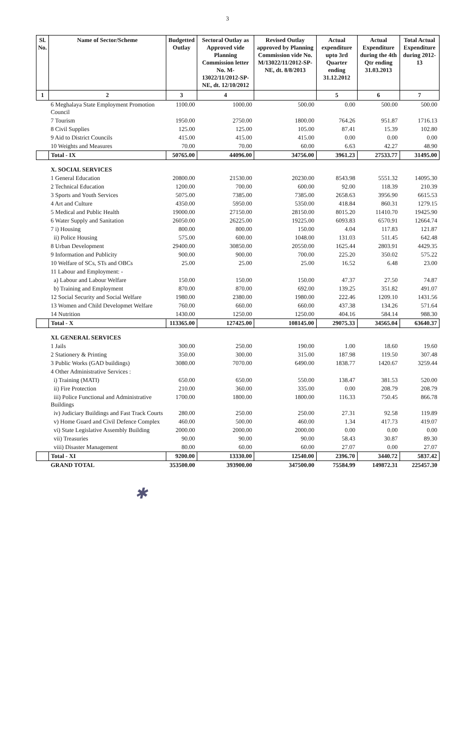3
| Sl. No. | Name of Sector/Scheme | Budgetted Outlay | Sectoral Outlay as Approved vide Planning Commission letter No. M-13022/11/2012-SP-NE, dt. 12/10/2012 | Revised Outlay approved by Planning Commission vide No. M/13022/11/2012-SP-NE, dt. 8/8/2013 | Actual expenditure upto 3rd Quarter ending 31.12.2012 | Actual Expenditure during the 4th Qtr ending 31.03.2013 | Total Actual Expenditure during 2012-13 |
| --- | --- | --- | --- | --- | --- | --- | --- |
| 1 | 2 | 3 | 4 | | 5 | 6 | 7 |
| | 6 Meghalaya State Employment Promotion Council | 1100.00 | 1000.00 | 500.00 | 0.00 | 500.00 | 500.00 |
| | 7 Tourism | 1950.00 | 2750.00 | 1800.00 | 764.26 | 951.87 | 1716.13 |
| | 8 Civil Supplies | 125.00 | 125.00 | 105.00 | 87.41 | 15.39 | 102.80 |
| | 9 Aid to District Councils | 415.00 | 415.00 | 415.00 | 0.00 | 0.00 | 0.00 |
| | 10 Weights and Measures | 70.00 | 70.00 | 60.00 | 6.63 | 42.27 | 48.90 |
| | Total - IX | 50765.00 | 44096.00 | 34756.00 | 3961.23 | 27533.77 | 31495.00 |
| | X. SOCIAL SERVICES | | | | | | |
| | 1 General Education | 20800.00 | 21530.00 | 20230.00 | 8543.98 | 5551.32 | 14095.30 |
| | 2 Technical Education | 1200.00 | 700.00 | 600.00 | 92.00 | 118.39 | 210.39 |
| | 3 Sports and Youth Services | 5075.00 | 7385.00 | 7385.00 | 2658.63 | 3956.90 | 6615.53 |
| | 4 Art and Culture | 4350.00 | 5950.00 | 5350.00 | 418.84 | 860.31 | 1279.15 |
| | 5 Medical and Public Health | 19000.00 | 27150.00 | 28150.00 | 8015.20 | 11410.70 | 19425.90 |
| | 6 Water Supply and Sanitation | 26050.00 | 26225.00 | 19225.00 | 6093.83 | 6570.91 | 12664.74 |
| | 7 i) Housing | 800.00 | 800.00 | 150.00 | 4.04 | 117.83 | 121.87 |
| | ii) Police Housing | 575.00 | 600.00 | 1048.00 | 131.03 | 511.45 | 642.48 |
| | 8 Urban Development | 29400.00 | 30850.00 | 20550.00 | 1625.44 | 2803.91 | 4429.35 |
| | 9 Information and Publicity | 900.00 | 900.00 | 700.00 | 225.20 | 350.02 | 575.22 |
| | 10 Welfare of SCs, STs and OBCs | 25.00 | 25.00 | 25.00 | 16.52 | 6.48 | 23.00 |
| | 11 Labour and Employment: - | | | | | | |
| | a) Labour and Labour Welfare | 150.00 | 150.00 | 150.00 | 47.37 | 27.50 | 74.87 |
| | b) Training and Employment | 870.00 | 870.00 | 692.00 | 139.25 | 351.82 | 491.07 |
| | 12 Social Security and Social Welfare | 1980.00 | 2380.00 | 1980.00 | 222.46 | 1209.10 | 1431.56 |
| | 13 Women and Child Developmet Welfare | 760.00 | 660.00 | 660.00 | 437.38 | 134.26 | 571.64 |
| | 14 Nutrition | 1430.00 | 1250.00 | 1250.00 | 404.16 | 584.14 | 988.30 |
| | Total - X | 113365.00 | 127425.00 | 108145.00 | 29075.33 | 34565.04 | 63640.37 |
| | XI. GENERAL SERVICES | | | | | | |
| | 1 Jails | 300.00 | 250.00 | 190.00 | 1.00 | 18.60 | 19.60 |
| | 2 Stationery & Printing | 350.00 | 300.00 | 315.00 | 187.98 | 119.50 | 307.48 |
| | 3 Public Works (GAD buildings) | 3080.00 | 7070.00 | 6490.00 | 1838.77 | 1420.67 | 3259.44 |
| | 4 Other Administrative Services : | | | | | | |
| | i) Training (MATI) | 650.00 | 650.00 | 550.00 | 138.47 | 381.53 | 520.00 |
| | ii) Fire Protection | 210.00 | 360.00 | 335.00 | 0.00 | 208.79 | 208.79 |
| | iii) Police Functional and Administrative Buildings | 1700.00 | 1800.00 | 1800.00 | 116.33 | 750.45 | 866.78 |
| | iv) Judiciary Buildings and Fast Track Courts | 280.00 | 250.00 | 250.00 | 27.31 | 92.58 | 119.89 |
| | v) Home Guard and Civil Defence Complex | 460.00 | 500.00 | 460.00 | 1.34 | 417.73 | 419.07 |
| | vi) State Legislative Assembly Building | 2000.00 | 2000.00 | 2000.00 | 0.00 | 0.00 | 0.00 |
| | vii) Treasuries | 90.00 | 90.00 | 90.00 | 58.43 | 30.87 | 89.30 |
| | viii) Disaster Management | 80.00 | 60.00 | 60.00 | 27.07 | 0.00 | 27.07 |
| | Total - XI | 9200.00 | 13330.00 | 12540.00 | 2396.70 | 3440.72 | 5837.42 |
| | GRAND TOTAL | 353500.00 | 393900.00 | 347500.00 | 75584.99 | 149872.31 | 225457.30 |
✱